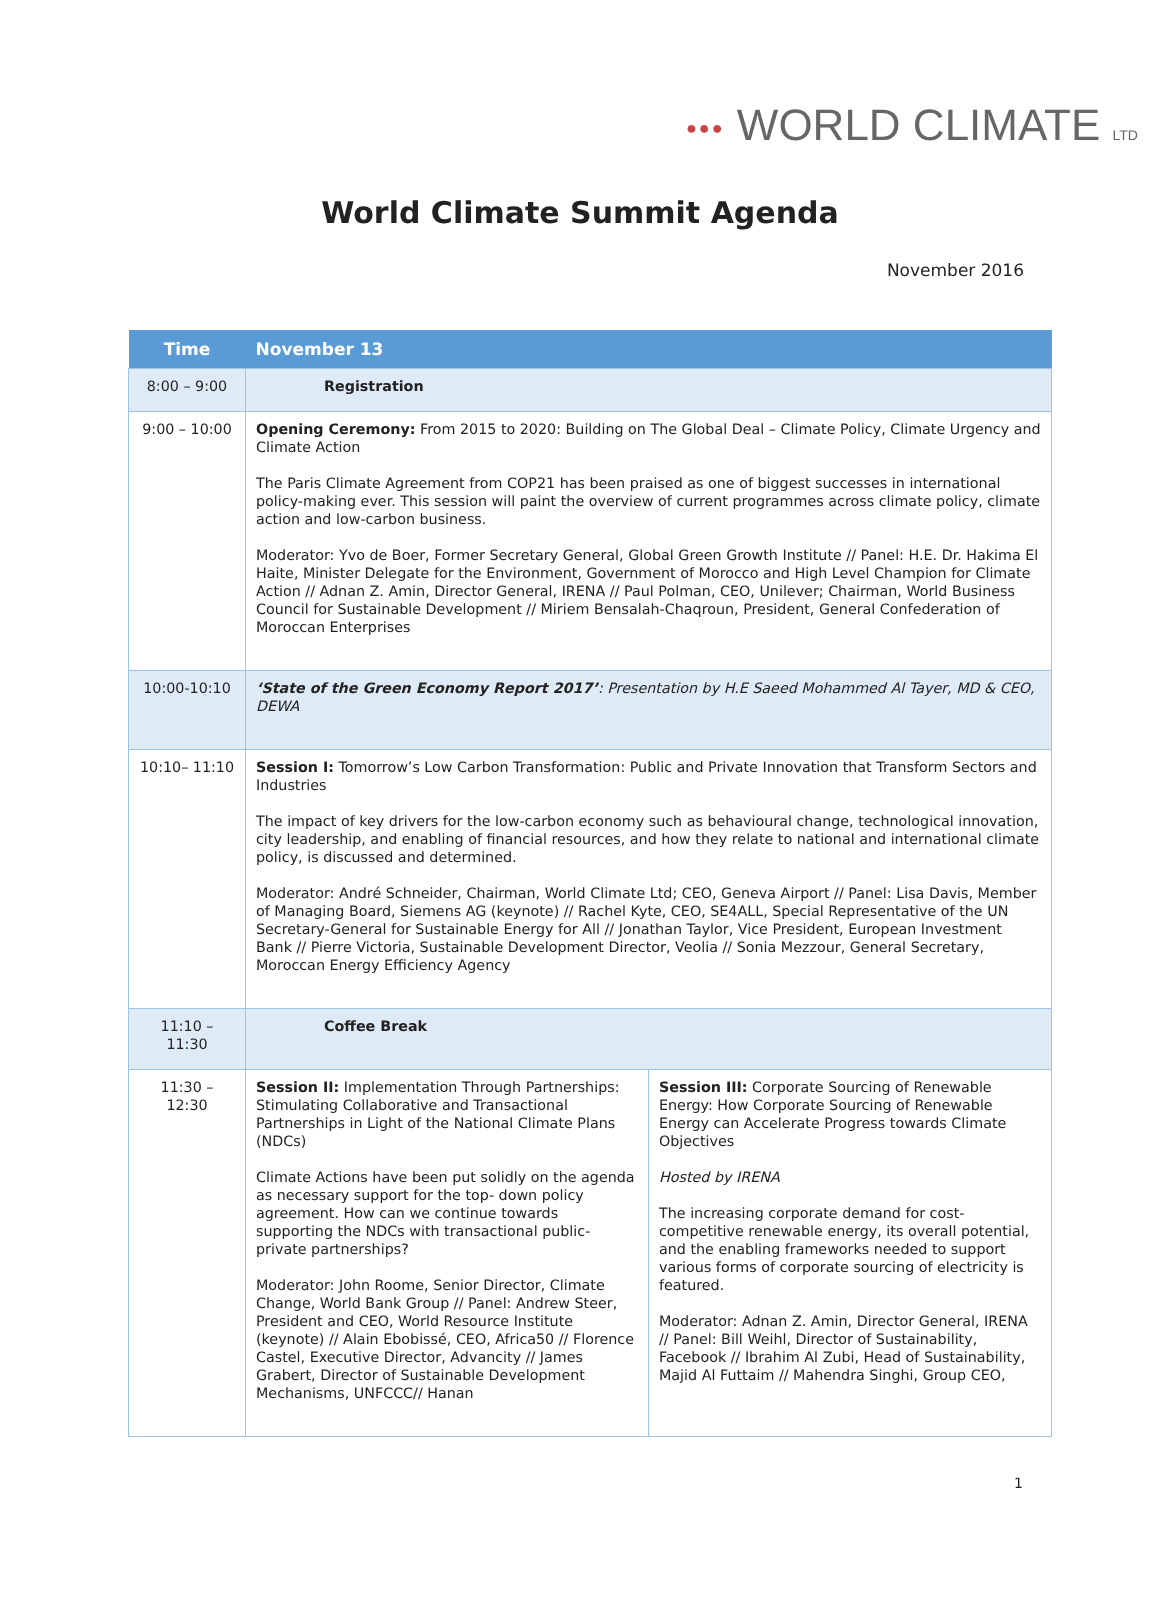●●● WORLD CLIMATE LTD
World Climate Summit Agenda
November 2016
| Time | November 13 | |
| --- | --- | --- |
| 8:00 – 9:00 | Registration | |
| 9:00 – 10:00 | Opening Ceremony: From 2015 to 2020: Building on The Global Deal – Climate Policy, Climate Urgency and Climate Action The Paris Climate Agreement from COP21 has been praised as one of biggest successes in international policy-making ever. This session will paint the overview of current programmes across climate policy, climate action and low-carbon business. Moderator: Yvo de Boer, Former Secretary General, Global Green Growth Institute // Panel: H.E. Dr. Hakima El Haite, Minister Delegate for the Environment, Government of Morocco and High Level Champion for Climate Action // Adnan Z. Amin, Director General, IRENA // Paul Polman, CEO, Unilever; Chairman, World Business Council for Sustainable Development // Miriem Bensalah-Chaqroun, President, General Confederation of Moroccan Enterprises | |
| 10:00-10:10 | ‘State of the Green Economy Report 2017’ : Presentation by H.E Saeed Mohammed Al Tayer, MD & CEO, DEWA | |
| 10:10– 11:10 | Session I: Tomorrow’s Low Carbon Transformation: Public and Private Innovation that Transform Sectors and Industries The impact of key drivers for the low-carbon economy such as behavioural change, technological innovation, city leadership, and enabling of financial resources, and how they relate to national and international climate policy, is discussed and determined. Moderator: André Schneider, Chairman, World Climate Ltd; CEO, Geneva Airport // Panel: Lisa Davis, Member of Managing Board, Siemens AG (keynote) // Rachel Kyte, CEO, SE4ALL, Special Representative of the UN Secretary-General for Sustainable Energy for All // Jonathan Taylor, Vice President, European Investment Bank // Pierre Victoria, Sustainable Development Director, Veolia // Sonia Mezzour, General Secretary, Moroccan Energy Efficiency Agency | |
| 11:10 – 11:30 | Coffee Break | |
| 11:30 – 12:30 | Session II: Implementation Through Partnerships: Stimulating Collaborative and Transactional Partnerships in Light of the National Climate Plans (NDCs) Climate Actions have been put solidly on the agenda as necessary support for the top- down policy agreement. How can we continue towards supporting the NDCs with transactional public-private partnerships? Moderator: John Roome, Senior Director, Climate Change, World Bank Group // Panel: Andrew Steer, President and CEO, World Resource Institute (keynote) // Alain Ebobissé, CEO, Africa50 // Florence Castel, Executive Director, Advancity // James Grabert, Director of Sustainable Development Mechanisms, UNFCCC// Hanan | Session III: Corporate Sourcing of Renewable Energy: How Corporate Sourcing of Renewable Energy can Accelerate Progress towards Climate Objectives Hosted by IRENA The increasing corporate demand for cost-competitive renewable energy, its overall potential, and the enabling frameworks needed to support various forms of corporate sourcing of electricity is featured. Moderator: Adnan Z. Amin, Director General, IRENA // Panel: Bill Weihl, Director of Sustainability, Facebook // Ibrahim Al Zubi, Head of Sustainability, Majid Al Futtaim // Mahendra Singhi, Group CEO, |
1